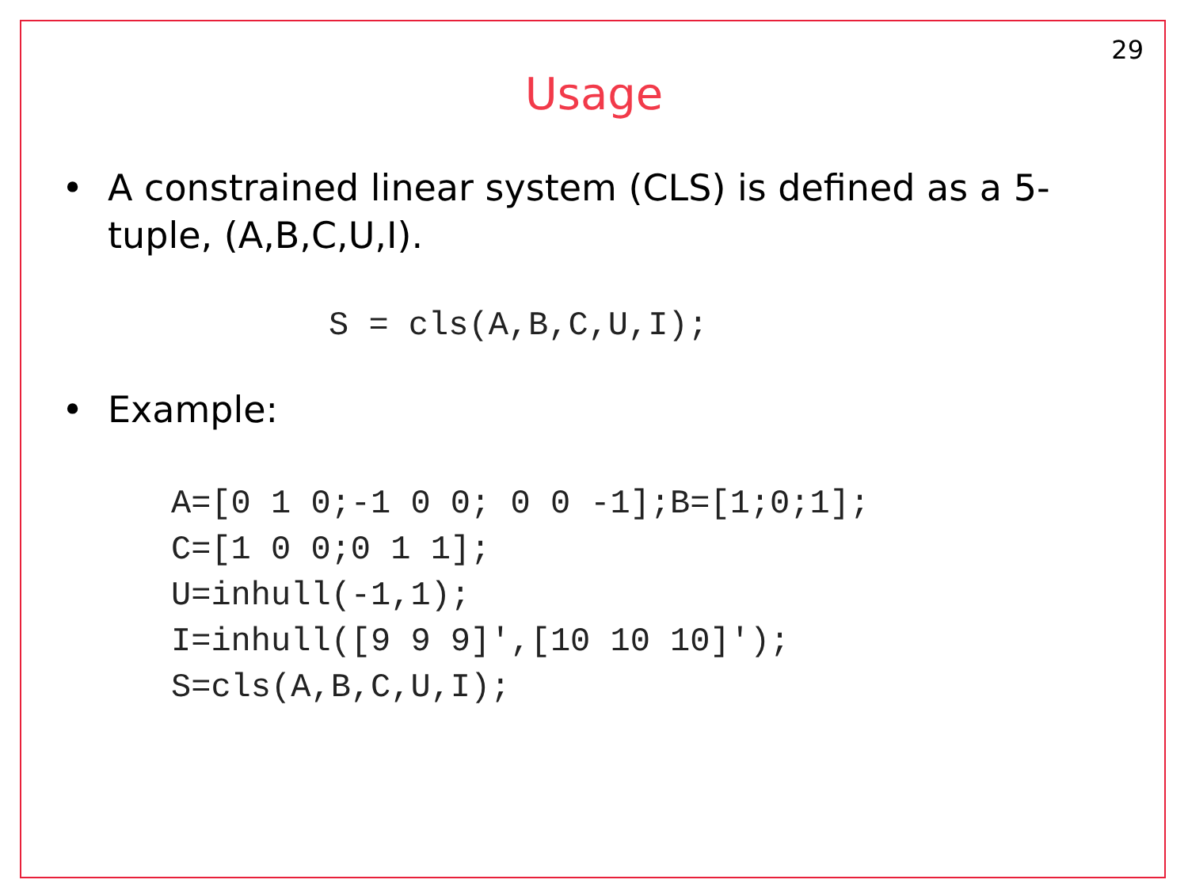29
Usage
• A constrained linear system (CLS) is defined as a 5-tuple, (A,B,C,U,I).
S = cls(A,B,C,U,I);
• Example:
A=[0 1 0;-1 0 0; 0 0 -1];B=[1;0;1];
C=[1 0 0;0 1 1];
U=inhull(-1,1);
I=inhull([9 9 9]',[10 10 10]');
S=cls(A,B,C,U,I);